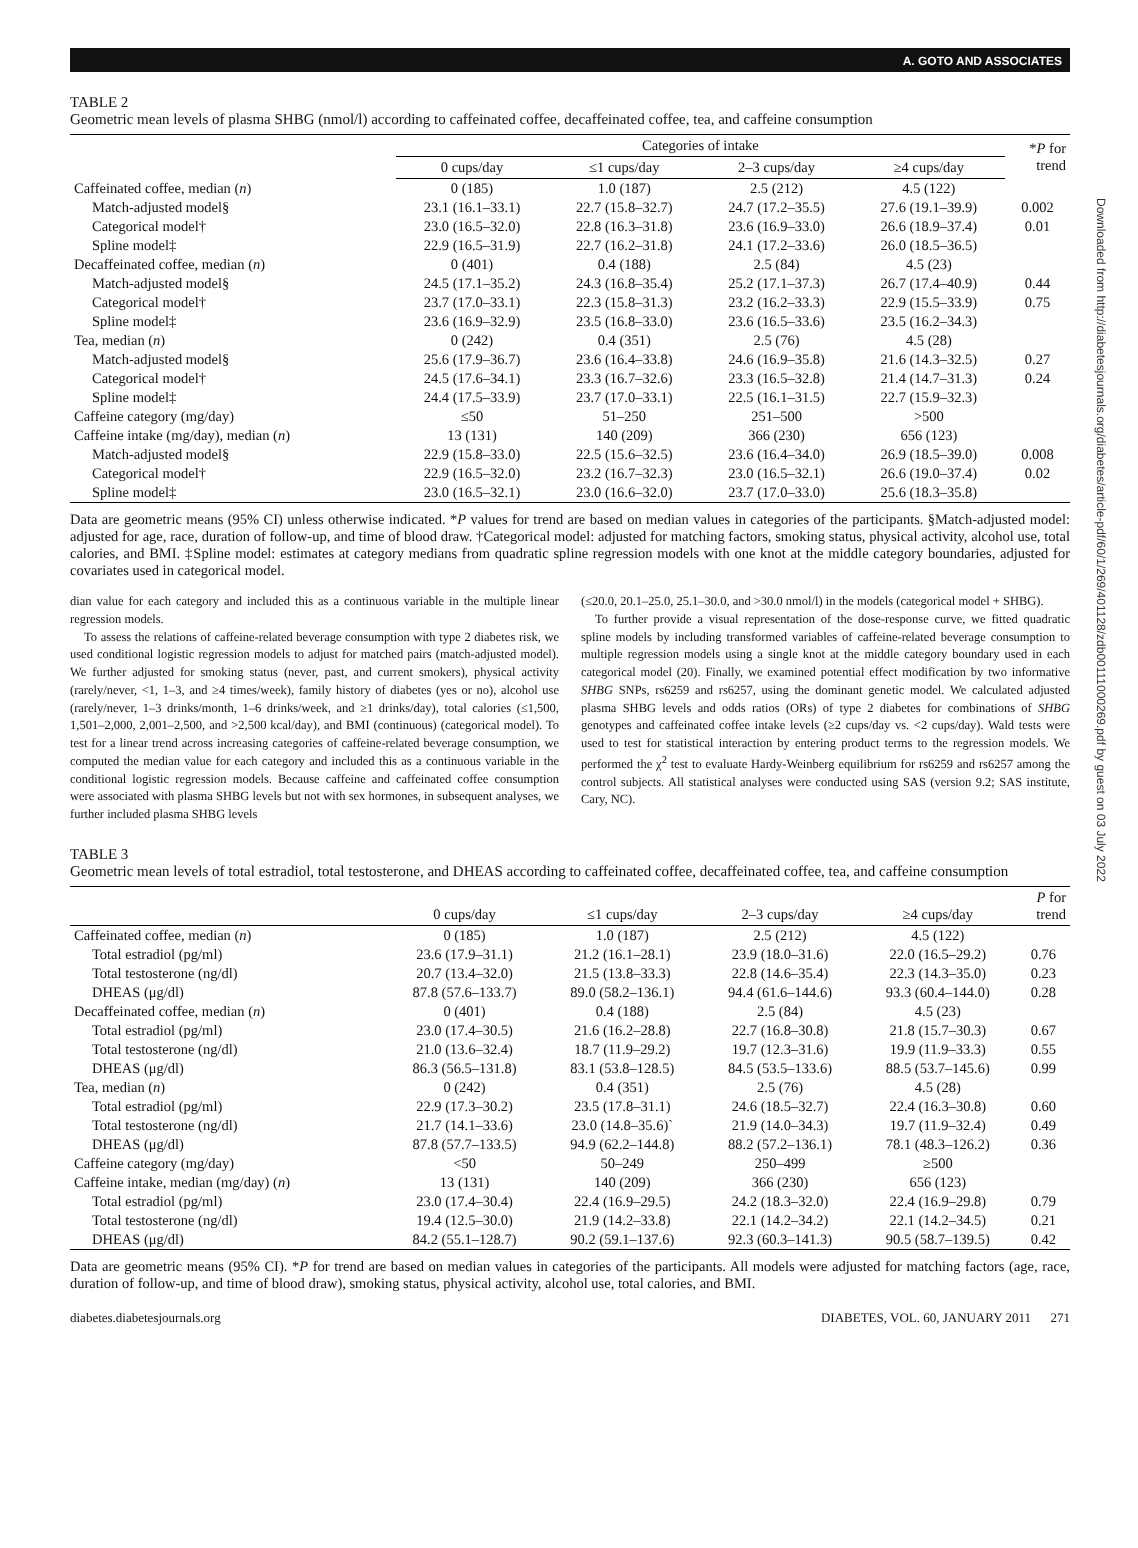A. GOTO AND ASSOCIATES
Downloaded from http://diabetesjournals.org/diabetes/article-pdf/60/1/269/401128/zdb00111000269.pdf by guest on 03 July 2022
TABLE 2
Geometric mean levels of plasma SHBG (nmol/l) according to caffeinated coffee, decaffeinated coffee, tea, and caffeine consumption
| | Categories of intake | | | | * P for trend |
| --- | --- | --- | --- | --- | --- |
| | 0 cups/day | ≤1 cups/day | 2–3 cups/day | ≥4 cups/day | |
| Caffeinated coffee, median ( n ) | 0 (185) | 1.0 (187) | 2.5 (212) | 4.5 (122) | |
| Match-adjusted model§ | 23.1 (16.1–33.1) | 22.7 (15.8–32.7) | 24.7 (17.2–35.5) | 27.6 (19.1–39.9) | 0.002 |
| Categorical model† | 23.0 (16.5–32.0) | 22.8 (16.3–31.8) | 23.6 (16.9–33.0) | 26.6 (18.9–37.4) | 0.01 |
| Spline model‡ | 22.9 (16.5–31.9) | 22.7 (16.2–31.8) | 24.1 (17.2–33.6) | 26.0 (18.5–36.5) | |
| Decaffeinated coffee, median ( n ) | 0 (401) | 0.4 (188) | 2.5 (84) | 4.5 (23) | |
| Match-adjusted model§ | 24.5 (17.1–35.2) | 24.3 (16.8–35.4) | 25.2 (17.1–37.3) | 26.7 (17.4–40.9) | 0.44 |
| Categorical model† | 23.7 (17.0–33.1) | 22.3 (15.8–31.3) | 23.2 (16.2–33.3) | 22.9 (15.5–33.9) | 0.75 |
| Spline model‡ | 23.6 (16.9–32.9) | 23.5 (16.8–33.0) | 23.6 (16.5–33.6) | 23.5 (16.2–34.3) | |
| Tea, median ( n ) | 0 (242) | 0.4 (351) | 2.5 (76) | 4.5 (28) | |
| Match-adjusted model§ | 25.6 (17.9–36.7) | 23.6 (16.4–33.8) | 24.6 (16.9–35.8) | 21.6 (14.3–32.5) | 0.27 |
| Categorical model† | 24.5 (17.6–34.1) | 23.3 (16.7–32.6) | 23.3 (16.5–32.8) | 21.4 (14.7–31.3) | 0.24 |
| Spline model‡ | 24.4 (17.5–33.9) | 23.7 (17.0–33.1) | 22.5 (16.1–31.5) | 22.7 (15.9–32.3) | |
| Caffeine category (mg/day) | ≤50 | 51–250 | 251–500 | >500 | |
| Caffeine intake (mg/day), median ( n ) | 13 (131) | 140 (209) | 366 (230) | 656 (123) | |
| Match-adjusted model§ | 22.9 (15.8–33.0) | 22.5 (15.6–32.5) | 23.6 (16.4–34.0) | 26.9 (18.5–39.0) | 0.008 |
| Categorical model† | 22.9 (16.5–32.0) | 23.2 (16.7–32.3) | 23.0 (16.5–32.1) | 26.6 (19.0–37.4) | 0.02 |
| Spline model‡ | 23.0 (16.5–32.1) | 23.0 (16.6–32.0) | 23.7 (17.0–33.0) | 25.6 (18.3–35.8) | |
Data are geometric means (95% CI) unless otherwise indicated. *P values for trend are based on median values in categories of the participants. §Match-adjusted model: adjusted for age, race, duration of follow-up, and time of blood draw. †Categorical model: adjusted for matching factors, smoking status, physical activity, alcohol use, total calories, and BMI. ‡Spline model: estimates at category medians from quadratic spline regression models with one knot at the middle category boundaries, adjusted for covariates used in categorical model.
dian value for each category and included this as a continuous variable in the multiple linear regression models.
To assess the relations of caffeine-related beverage consumption with type 2 diabetes risk, we used conditional logistic regression models to adjust for matched pairs (match-adjusted model). We further adjusted for smoking status (never, past, and current smokers), physical activity (rarely/never, <1, 1–3, and ≥4 times/week), family history of diabetes (yes or no), alcohol use (rarely/never, 1–3 drinks/month, 1–6 drinks/week, and ≥1 drinks/day), total calories (≤1,500, 1,501–2,000, 2,001–2,500, and >2,500 kcal/day), and BMI (continuous) (categorical model). To test for a linear trend across increasing categories of caffeine-related beverage consumption, we computed the median value for each category and included this as a continuous variable in the conditional logistic regression models. Because caffeine and caffeinated coffee consumption were associated with plasma SHBG levels but not with sex hormones, in subsequent analyses, we further included plasma SHBG levels
(≤20.0, 20.1–25.0, 25.1–30.0, and >30.0 nmol/l) in the models (categorical model + SHBG).
To further provide a visual representation of the dose-response curve, we fitted quadratic spline models by including transformed variables of caffeine-related beverage consumption to multiple regression models using a single knot at the middle category boundary used in each categorical model (20). Finally, we examined potential effect modification by two informative SHBG SNPs, rs6259 and rs6257, using the dominant genetic model. We calculated adjusted plasma SHBG levels and odds ratios (ORs) of type 2 diabetes for combinations of SHBG genotypes and caffeinated coffee intake levels (≥2 cups/day vs. <2 cups/day). Wald tests were used to test for statistical interaction by entering product terms to the regression models. We performed the χ<sup>2</sup> test to evaluate Hardy-Weinberg equilibrium for rs6259 and rs6257 among the control subjects. All statistical analyses were conducted using SAS (version 9.2; SAS institute, Cary, NC).
TABLE 3
Geometric mean levels of total estradiol, total testosterone, and DHEAS according to caffeinated coffee, decaffeinated coffee, tea, and caffeine consumption
| | 0 cups/day | ≤1 cups/day | 2–3 cups/day | ≥4 cups/day | P for trend |
| --- | --- | --- | --- | --- | --- |
| Caffeinated coffee, median ( n ) | 0 (185) | 1.0 (187) | 2.5 (212) | 4.5 (122) | |
| Total estradiol (pg/ml) | 23.6 (17.9–31.1) | 21.2 (16.1–28.1) | 23.9 (18.0–31.6) | 22.0 (16.5–29.2) | 0.76 |
| Total testosterone (ng/dl) | 20.7 (13.4–32.0) | 21.5 (13.8–33.3) | 22.8 (14.6–35.4) | 22.3 (14.3–35.0) | 0.23 |
| DHEAS (μg/dl) | 87.8 (57.6–133.7) | 89.0 (58.2–136.1) | 94.4 (61.6–144.6) | 93.3 (60.4–144.0) | 0.28 |
| Decaffeinated coffee, median ( n ) | 0 (401) | 0.4 (188) | 2.5 (84) | 4.5 (23) | |
| Total estradiol (pg/ml) | 23.0 (17.4–30.5) | 21.6 (16.2–28.8) | 22.7 (16.8–30.8) | 21.8 (15.7–30.3) | 0.67 |
| Total testosterone (ng/dl) | 21.0 (13.6–32.4) | 18.7 (11.9–29.2) | 19.7 (12.3–31.6) | 19.9 (11.9–33.3) | 0.55 |
| DHEAS (μg/dl) | 86.3 (56.5–131.8) | 83.1 (53.8–128.5) | 84.5 (53.5–133.6) | 88.5 (53.7–145.6) | 0.99 |
| Tea, median ( n ) | 0 (242) | 0.4 (351) | 2.5 (76) | 4.5 (28) | |
| Total estradiol (pg/ml) | 22.9 (17.3–30.2) | 23.5 (17.8–31.1) | 24.6 (18.5–32.7) | 22.4 (16.3–30.8) | 0.60 |
| Total testosterone (ng/dl) | 21.7 (14.1–33.6) | 23.0 (14.8–35.6)` | 21.9 (14.0–34.3) | 19.7 (11.9–32.4) | 0.49 |
| DHEAS (μg/dl) | 87.8 (57.7–133.5) | 94.9 (62.2–144.8) | 88.2 (57.2–136.1) | 78.1 (48.3–126.2) | 0.36 |
| Caffeine category (mg/day) | <50 | 50–249 | 250–499 | ≥500 | |
| Caffeine intake, median (mg/day) ( n ) | 13 (131) | 140 (209) | 366 (230) | 656 (123) | |
| Total estradiol (pg/ml) | 23.0 (17.4–30.4) | 22.4 (16.9–29.5) | 24.2 (18.3–32.0) | 22.4 (16.9–29.8) | 0.79 |
| Total testosterone (ng/dl) | 19.4 (12.5–30.0) | 21.9 (14.2–33.8) | 22.1 (14.2–34.2) | 22.1 (14.2–34.5) | 0.21 |
| DHEAS (μg/dl) | 84.2 (55.1–128.7) | 90.2 (59.1–137.6) | 92.3 (60.3–141.3) | 90.5 (58.7–139.5) | 0.42 |
Data are geometric means (95% CI). *P for trend are based on median values in categories of the participants. All models were adjusted for matching factors (age, race, duration of follow-up, and time of blood draw), smoking status, physical activity, alcohol use, total calories, and BMI.
diabetes.diabetesjournals.org DIABETES, VOL. 60, JANUARY 2011 271